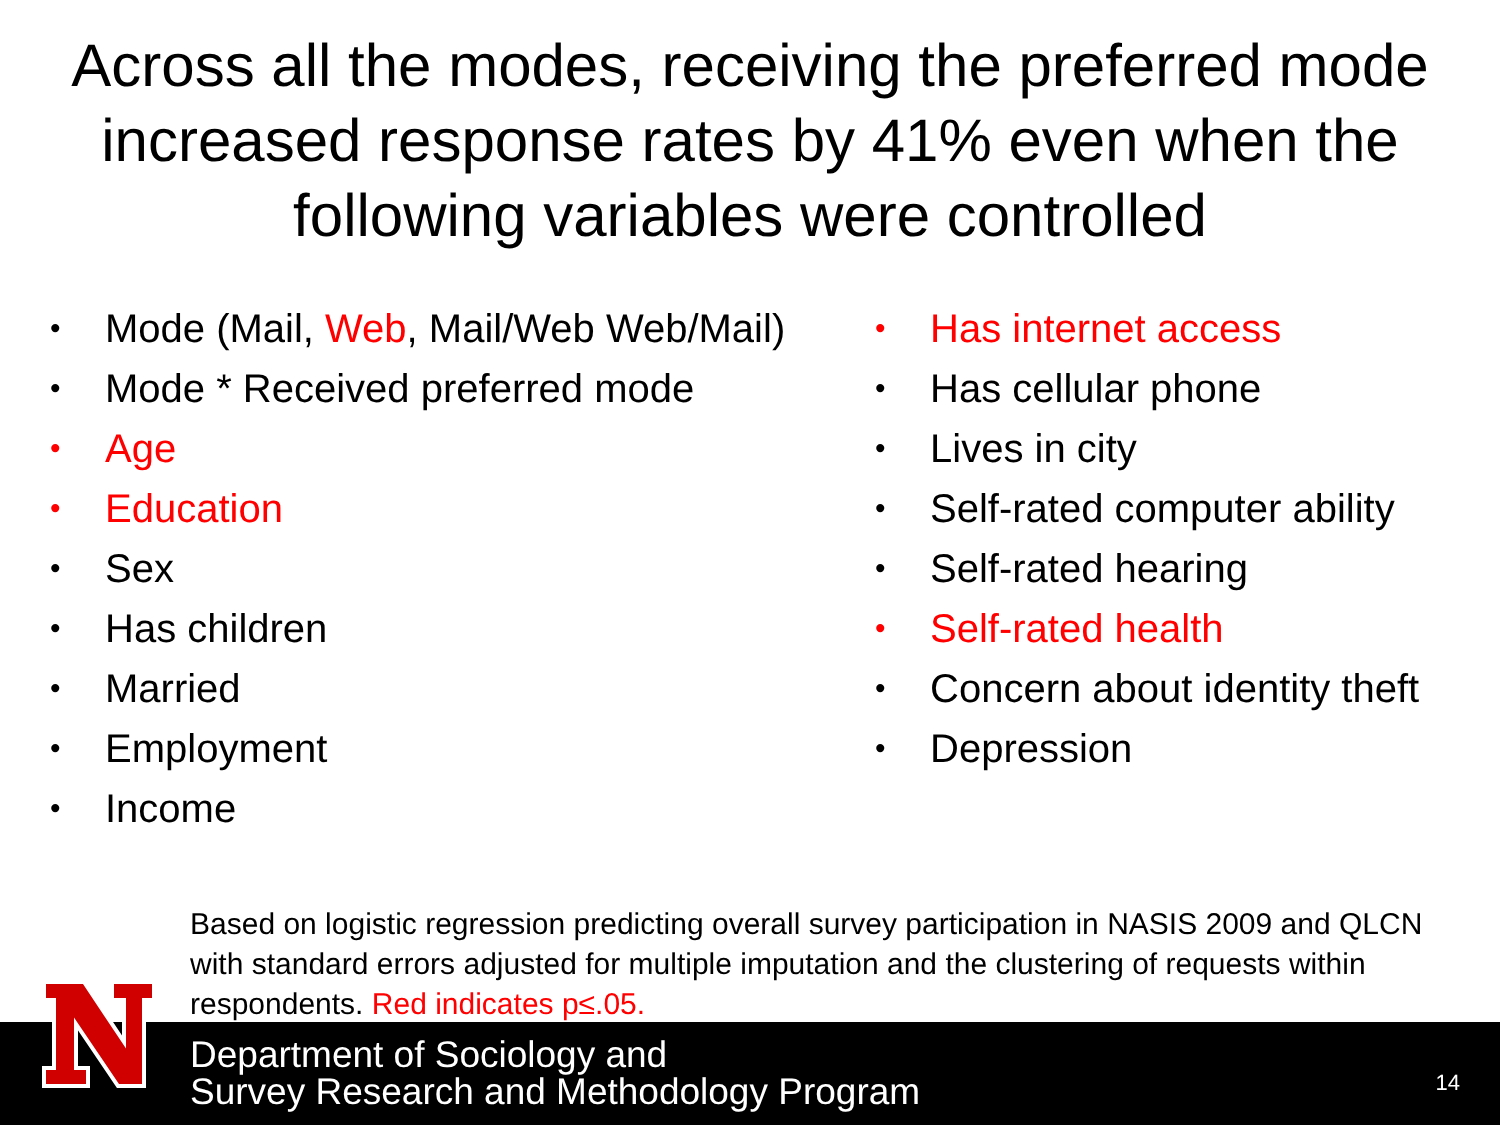Across all the modes, receiving the preferred mode increased response rates by 41% even when the following variables were controlled
• Mode (Mail, Web, Mail/Web Web/Mail)
• Mode * Received preferred mode
• Age
• Education
• Sex
• Has children
• Married
• Employment
• Income
• Has internet access
• Has cellular phone
• Lives in city
• Self-rated computer ability
• Self-rated hearing
• Self-rated health
• Concern about identity theft
• Depression
Based on logistic regression predicting overall survey participation in NASIS 2009 and QLCN with standard errors adjusted for multiple imputation and the clustering of requests within respondents. Red indicates p≤.05.
Department of Sociology and
Survey Research and Methodology Program
14